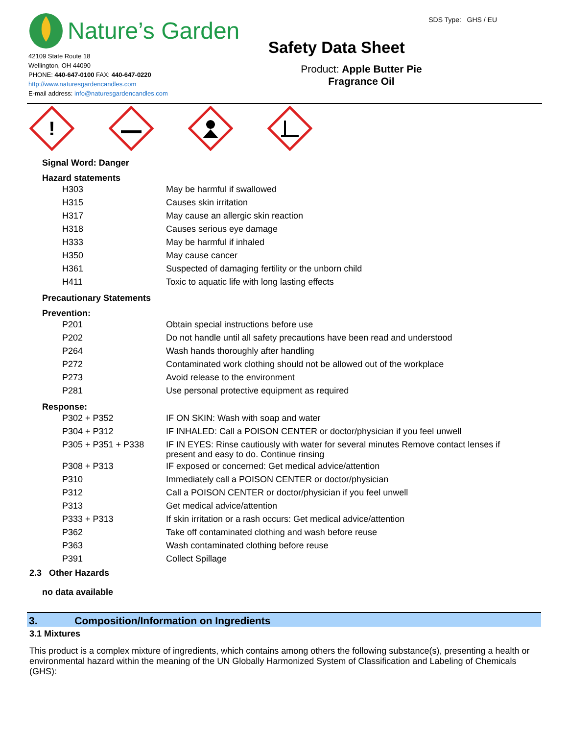Nature’s Garden
42109 State Route 18
Wellington, OH 44090
PHONE: 440-647-0100 FAX: 440-647-0220
http://www.naturesgardencandles.com
E-mail address: info@naturesgardencandles.com
SDS Type: GHS / EU
Safety Data Sheet
Product: Apple Butter Pie
Fragrance Oil
!
Signal Word: Danger
Hazard statements
| H303 | May be harmful if swallowed |
| H315 | Causes skin irritation |
| H317 | May cause an allergic skin reaction |
| H318 | Causes serious eye damage |
| H333 | May be harmful if inhaled |
| H350 | May cause cancer |
| H361 | Suspected of damaging fertility or the unborn child |
| H411 | Toxic to aquatic life with long lasting effects |
Precautionary Statements
Prevention:
| P201 | Obtain special instructions before use |
| P202 | Do not handle until all safety precautions have been read and understood |
| P264 | Wash hands thoroughly after handling |
| P272 | Contaminated work clothing should not be allowed out of the workplace |
| P273 | Avoid release to the environment |
| P281 | Use personal protective equipment as required |
Response:
| P302 + P352 | IF ON SKIN: Wash with soap and water |
| P304 + P312 | IF INHALED: Call a POISON CENTER or doctor/physician if you feel unwell |
| P305 + P351 + P338 | IF IN EYES: Rinse cautiously with water for several minutes Remove contact lenses if present and easy to do. Continue rinsing |
| P308 + P313 | IF exposed or concerned: Get medical advice/attention |
| P310 | Immediately call a POISON CENTER or doctor/physician |
| P312 | Call a POISON CENTER or doctor/physician if you feel unwell |
| P313 | Get medical advice/attention |
| P333 + P313 | If skin irritation or a rash occurs: Get medical advice/attention |
| P362 | Take off contaminated clothing and wash before reuse |
| P363 | Wash contaminated clothing before reuse |
| P391 | Collect Spillage |
2.3 Other Hazards
no data available
3. Composition/Information on Ingredients
3.1 Mixtures
This product is a complex mixture of ingredients, which contains among others the following substance(s), presenting a health or environmental hazard within the meaning of the UN Globally Harmonized System of Classification and Labeling of Chemicals (GHS):